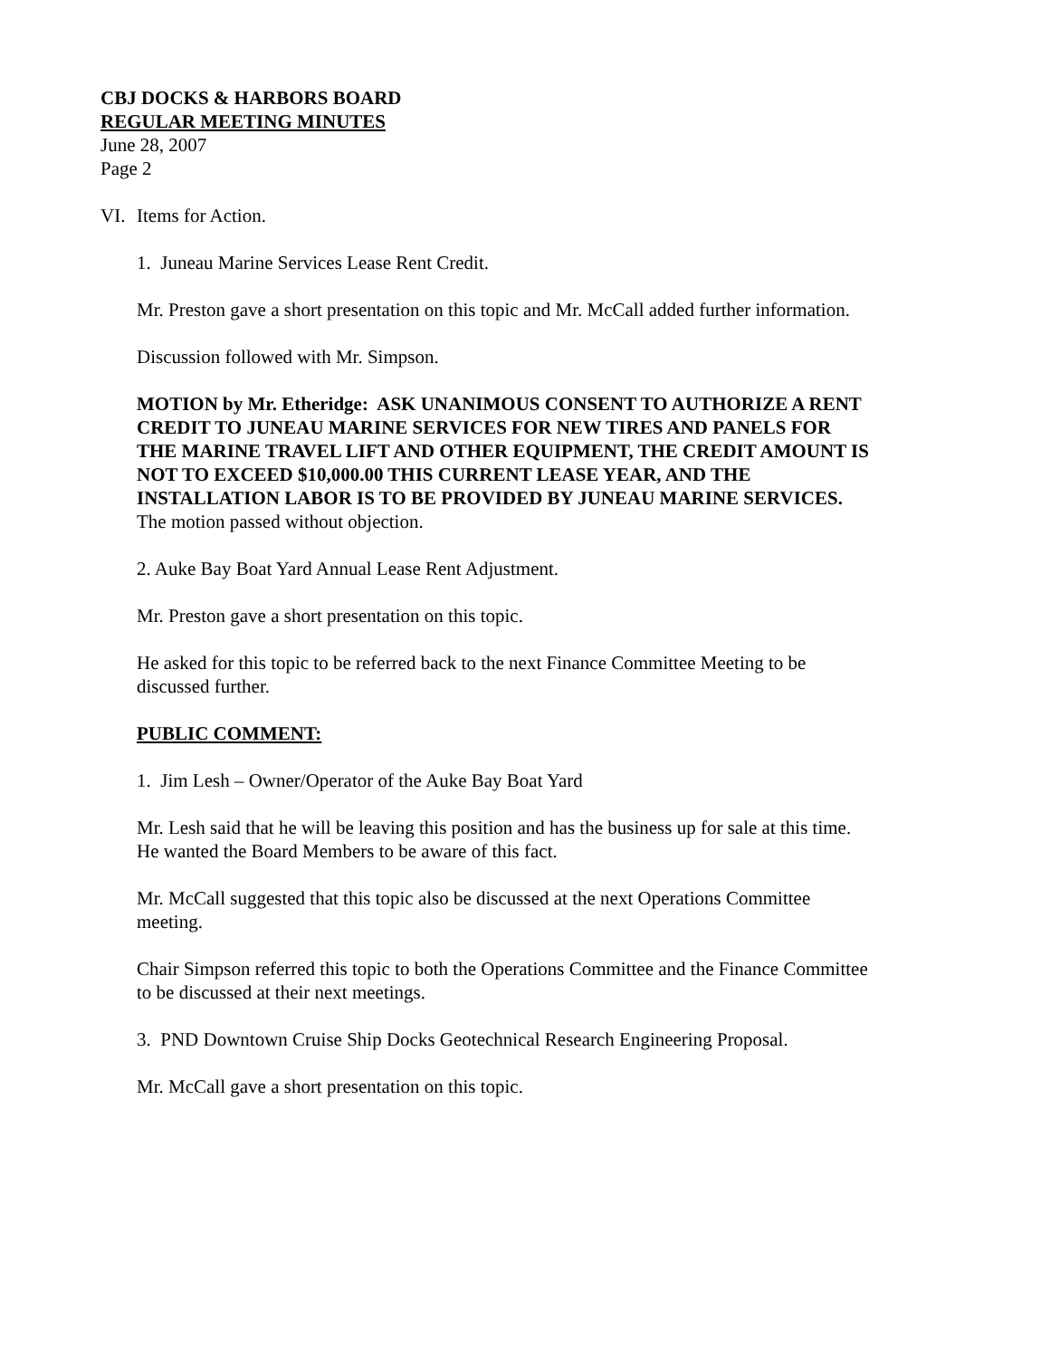CBJ DOCKS & HARBORS BOARD
REGULAR MEETING MINUTES
June 28, 2007
Page 2
VI. Items for Action.
1. Juneau Marine Services Lease Rent Credit.
Mr. Preston gave a short presentation on this topic and Mr. McCall added further information.
Discussion followed with Mr. Simpson.
MOTION by Mr. Etheridge: ASK UNANIMOUS CONSENT TO AUTHORIZE A RENT CREDIT TO JUNEAU MARINE SERVICES FOR NEW TIRES AND PANELS FOR THE MARINE TRAVEL LIFT AND OTHER EQUIPMENT, THE CREDIT AMOUNT IS NOT TO EXCEED $10,000.00 THIS CURRENT LEASE YEAR, AND THE INSTALLATION LABOR IS TO BE PROVIDED BY JUNEAU MARINE SERVICES.
The motion passed without objection.
2. Auke Bay Boat Yard Annual Lease Rent Adjustment.
Mr. Preston gave a short presentation on this topic.
He asked for this topic to be referred back to the next Finance Committee Meeting to be discussed further.
PUBLIC COMMENT:
1. Jim Lesh – Owner/Operator of the Auke Bay Boat Yard
Mr. Lesh said that he will be leaving this position and has the business up for sale at this time. He wanted the Board Members to be aware of this fact.
Mr. McCall suggested that this topic also be discussed at the next Operations Committee meeting.
Chair Simpson referred this topic to both the Operations Committee and the Finance Committee to be discussed at their next meetings.
3. PND Downtown Cruise Ship Docks Geotechnical Research Engineering Proposal.
Mr. McCall gave a short presentation on this topic.